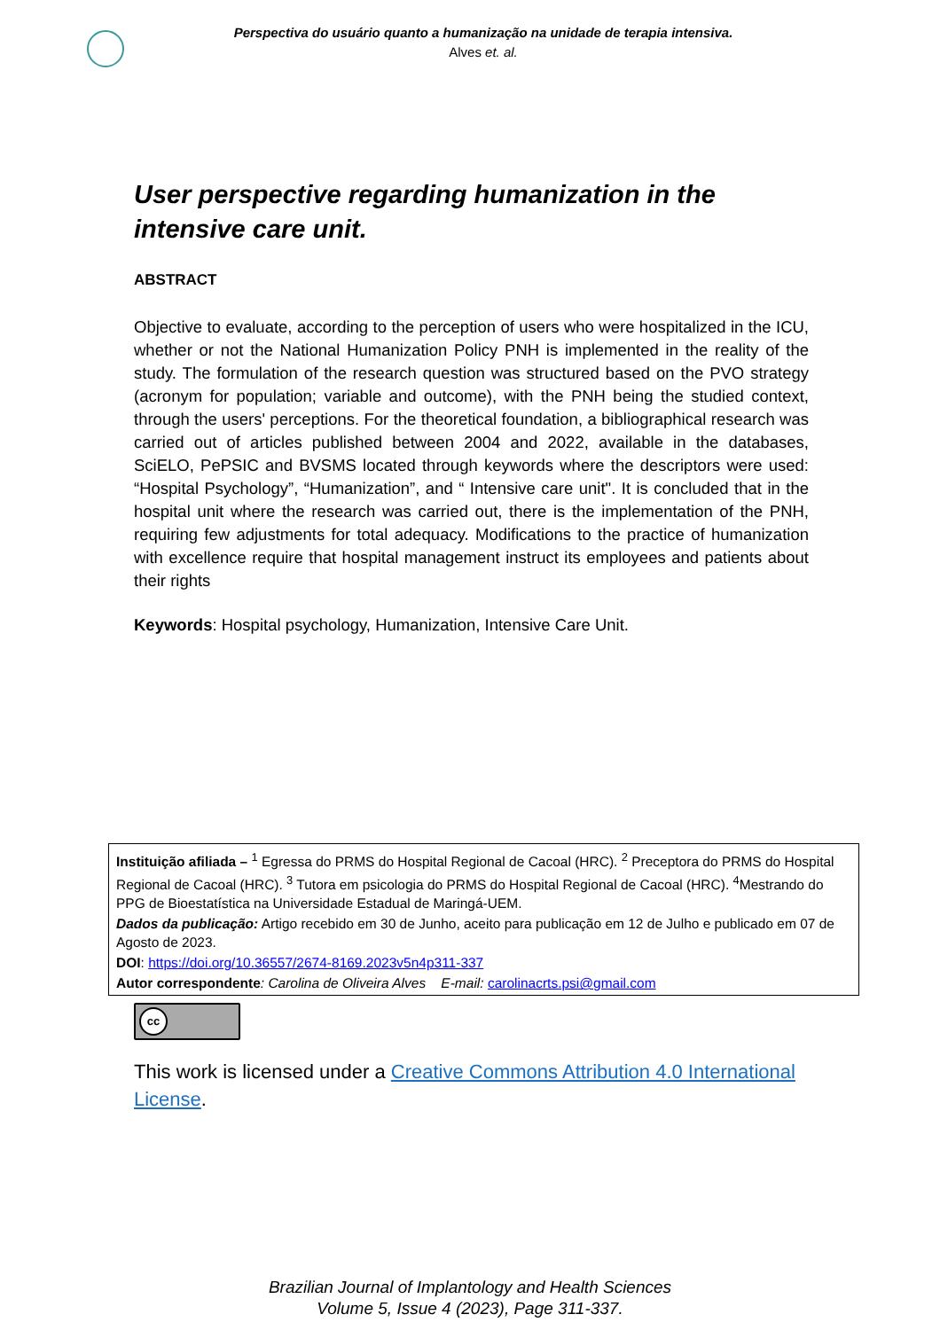Perspectiva do usuário quanto a humanização na unidade de terapia intensiva.
Alves et. al.
User perspective regarding humanization in the intensive care unit.
ABSTRACT
Objective to evaluate, according to the perception of users who were hospitalized in the ICU, whether or not the National Humanization Policy PNH is implemented in the reality of the study. The formulation of the research question was structured based on the PVO strategy (acronym for population; variable and outcome), with the PNH being the studied context, through the users' perceptions. For the theoretical foundation, a bibliographical research was carried out of articles published between 2004 and 2022, available in the databases, SciELO, PePSIC and BVSMS located through keywords where the descriptors were used: “Hospital Psychology”, “Humanization”, and “ Intensive care unit". It is concluded that in the hospital unit where the research was carried out, there is the implementation of the PNH, requiring few adjustments for total adequacy. Modifications to the practice of humanization with excellence require that hospital management instruct its employees and patients about their rights
Keywords: Hospital psychology, Humanization, Intensive Care Unit.
Instituição afiliada – <sup>1</sup> Egressa do PRMS do Hospital Regional de Cacoal (HRC). <sup>2</sup> Preceptora do PRMS do Hospital Regional de Cacoal (HRC). <sup>3</sup> Tutora em psicologia do PRMS do Hospital Regional de Cacoal (HRC). <sup>4</sup>Mestrando do PPG de Bioestatística na Universidade Estadual de Maringá-UEM.
Dados da publicação: Artigo recebido em 30 de Junho, aceito para publicação em 12 de Julho e publicado em 07 de Agosto de 2023.
DOI: https://doi.org/10.36557/2674-8169.2023v5n4p311-337
Autor correspondente: Carolina de Oliveira Alves E-mail: carolinacrts.psi@gmail.com
cc
This work is licensed under a Creative Commons Attribution 4.0 International License.
Brazilian Journal of Implantology and Health Sciences
Volume 5, Issue 4 (2023), Page 311-337.